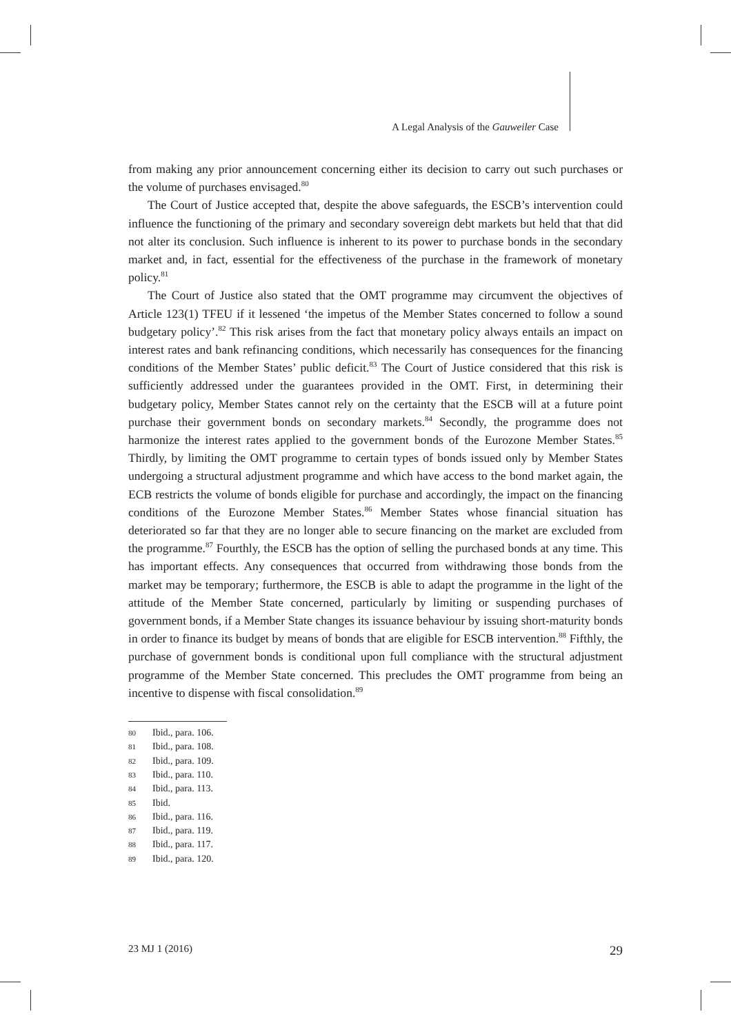A Legal Analysis of the Gauweiler Case
from making any prior announcement concerning either its decision to carry out such purchases or the volume of purchases envisaged.<sup>80</sup>
The Court of Justice accepted that, despite the above safeguards, the ESCB’s intervention could influence the functioning of the primary and secondary sovereign debt markets but held that that did not alter its conclusion. Such influence is inherent to its power to purchase bonds in the secondary market and, in fact, essential for the effectiveness of the purchase in the framework of monetary policy.<sup>81</sup>
The Court of Justice also stated that the OMT programme may circumvent the objectives of Article 123(1) TFEU if it lessened ‘the impetus of the Member States concerned to follow a sound budgetary policy’.<sup>82</sup> This risk arises from the fact that monetary policy always entails an impact on interest rates and bank refinancing conditions, which necessarily has consequences for the financing conditions of the Member States’ public deficit.<sup>83</sup> The Court of Justice considered that this risk is sufficiently addressed under the guarantees provided in the OMT. First, in determining their budgetary policy, Member States cannot rely on the certainty that the ESCB will at a future point purchase their government bonds on secondary markets.<sup>84</sup> Secondly, the programme does not harmonize the interest rates applied to the government bonds of the Eurozone Member States.<sup>85</sup> Thirdly, by limiting the OMT programme to certain types of bonds issued only by Member States undergoing a structural adjustment programme and which have access to the bond market again, the ECB restricts the volume of bonds eligible for purchase and accordingly, the impact on the financing conditions of the Eurozone Member States.<sup>86</sup> Member States whose financial situation has deteriorated so far that they are no longer able to secure financing on the market are excluded from the programme.<sup>87</sup> Fourthly, the ESCB has the option of selling the purchased bonds at any time. This has important effects. Any consequences that occurred from withdrawing those bonds from the market may be temporary; furthermore, the ESCB is able to adapt the programme in the light of the attitude of the Member State concerned, particularly by limiting or suspending purchases of government bonds, if a Member State changes its issuance behaviour by issuing short-maturity bonds in order to finance its budget by means of bonds that are eligible for ESCB intervention.<sup>88</sup> Fifthly, the purchase of government bonds is conditional upon full compliance with the structural adjustment programme of the Member State concerned. This precludes the OMT programme from being an incentive to dispense with fiscal consolidation.<sup>89</sup>
80 Ibid., para. 106.
81 Ibid., para. 108.
82 Ibid., para. 109.
83 Ibid., para. 110.
84 Ibid., para. 113.
85 Ibid.
86 Ibid., para. 116.
87 Ibid., para. 119.
88 Ibid., para. 117.
89 Ibid., para. 120.
23 MJ 1 (2016) 29